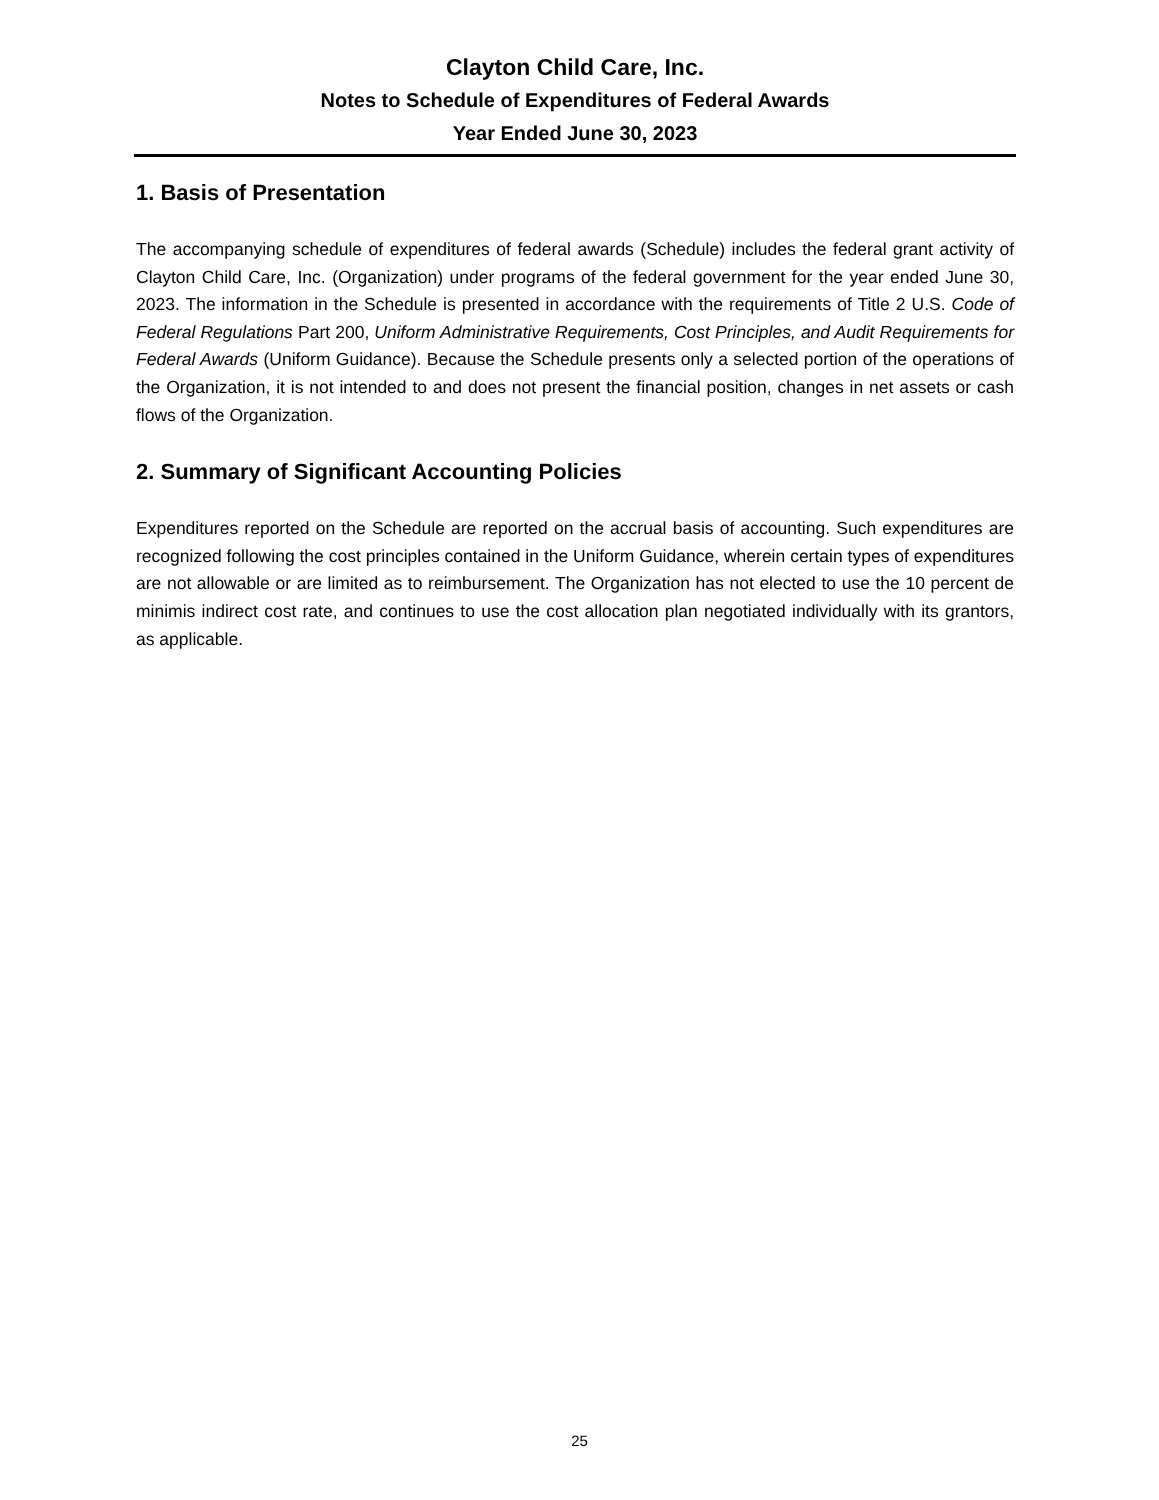Clayton Child Care, Inc.
Notes to Schedule of Expenditures of Federal Awards
Year Ended June 30, 2023
1. Basis of Presentation
The accompanying schedule of expenditures of federal awards (Schedule) includes the federal grant activity of Clayton Child Care, Inc. (Organization) under programs of the federal government for the year ended June 30, 2023. The information in the Schedule is presented in accordance with the requirements of Title 2 U.S. Code of Federal Regulations Part 200, Uniform Administrative Requirements, Cost Principles, and Audit Requirements for Federal Awards (Uniform Guidance). Because the Schedule presents only a selected portion of the operations of the Organization, it is not intended to and does not present the financial position, changes in net assets or cash flows of the Organization.
2. Summary of Significant Accounting Policies
Expenditures reported on the Schedule are reported on the accrual basis of accounting. Such expenditures are recognized following the cost principles contained in the Uniform Guidance, wherein certain types of expenditures are not allowable or are limited as to reimbursement. The Organization has not elected to use the 10 percent de minimis indirect cost rate, and continues to use the cost allocation plan negotiated individually with its grantors, as applicable.
25